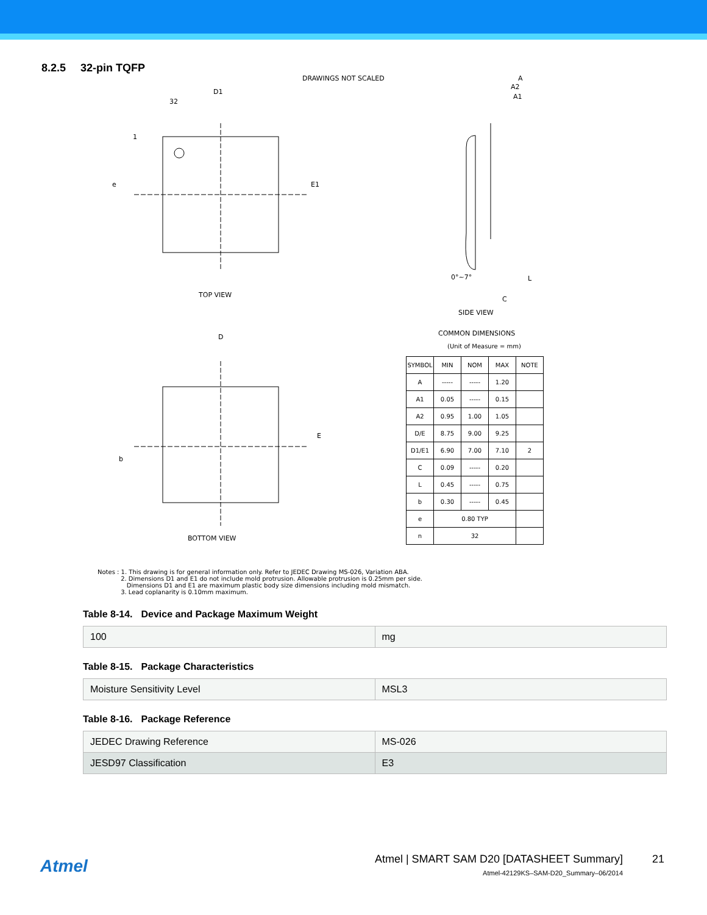8.2.5 32-pin TQFP
DRAWINGS NOT SCALED
D1
32
1
e E1
A
A2
A1
0°~7° L
C
TOP VIEW
SIDE VIEW
D
E
b
BOTTOM VIEW
COMMON DIMENSIONS
(Unit of Measure = mm)
| SYMBOL | MIN | NOM | MAX | NOTE |
| --- | --- | --- | --- | --- |
| A | ----- | ----- | 1.20 | |
| A1 | 0.05 | ----- | 0.15 | |
| A2 | 0.95 | 1.00 | 1.05 | |
| D/E | 8.75 | 9.00 | 9.25 | |
| D1/E1 | 6.90 | 7.00 | 7.10 | 2 |
| C | 0.09 | ----- | 0.20 | |
| L | 0.45 | ----- | 0.75 | |
| b | 0.30 | ----- | 0.45 | |
| e | 0.80 TYP | | | |
| n | 32 | | | |
Notes : 1. This drawing is for general information only. Refer to JEDEC Drawing MS-026, Variation ABA.
2. Dimensions D1 and E1 do not include mold protrusion. Allowable protrusion is 0.25mm per side.
Dimensions D1 and E1 are maximum plastic body size dimensions including mold mismatch.
3. Lead coplanarity is 0.10mm maximum.
Table 8-14. Device and Package Maximum Weight
| 100 | mg |
Table 8-15. Package Characteristics
| Moisture Sensitivity Level | MSL3 |
Table 8-16. Package Reference
| JEDEC Drawing Reference | MS-026 |
| JESD97 Classification | E3 |
Atmel
Atmel | SMART SAM D20 [DATASHEET Summary]
Atmel-42129KS–SAM-D20_Summary–06/2014
21